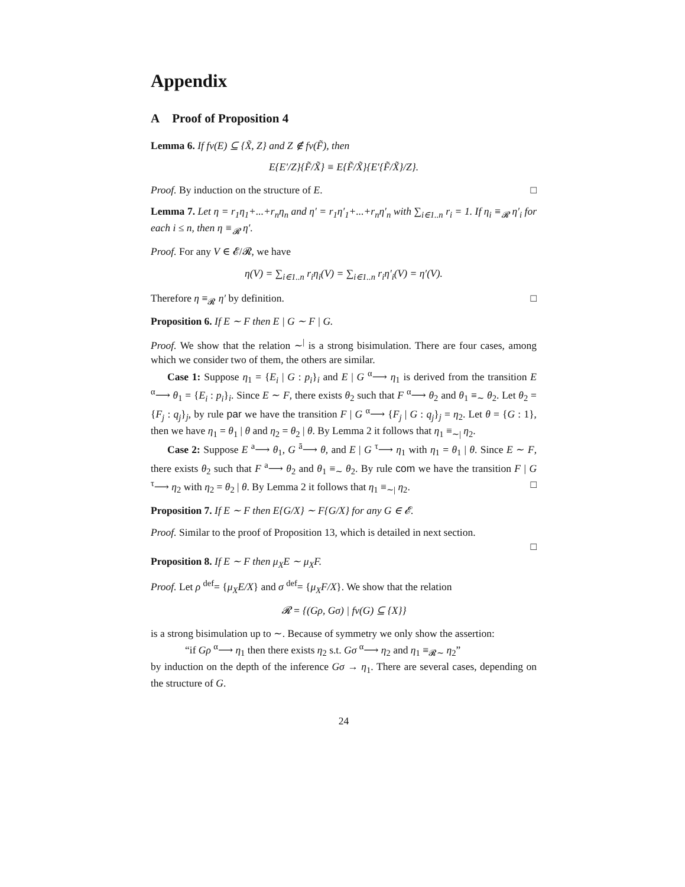Appendix
A Proof of Proposition 4
Lemma 6. If fv(E) ⊆ {X̃, Z} and Z ∉ fv(F̃), then
E{E′/Z}{F̃/X̃} ≡ E{F̃/X̃}{E′{F̃/X̃}/Z}.
Proof. By induction on the structure of E. □
Lemma 7. Let η = r<sub>1</sub>η<sub>1</sub>+...+r<sub>n</sub>η<sub>n</sub> and η′ = r<sub>1</sub>η′<sub>1</sub>+...+r<sub>n</sub>η′<sub>n</sub> with ∑<sub>i∈1..n</sub> r<sub>i</sub> = 1. If η<sub>i</sub> ≡<sub>𝓡</sub> η′<sub>i</sub> for each i ≤ n, then η ≡<sub>𝓡</sub> η′.
Proof. For any V ∈ 𝓔/𝓡, we have
η(V) = ∑<sub>i∈1..n</sub> r<sub>i</sub>η<sub>i</sub>(V) = ∑<sub>i∈1..n</sub> r<sub>i</sub>η′<sub>i</sub>(V) = η′(V).
Therefore η ≡<sub>𝓡</sub> η′ by definition. □
Proposition 6. If E ∼ F then E | G ∼ F | G.
Proof. We show that the relation ∼<sup>|</sup> is a strong bisimulation. There are four cases, among which we consider two of them, the others are similar.
Case 1: Suppose η<sub>1</sub> = {E<sub>i</sub> | G : p<sub>i</sub>}<sub>i</sub> and E | G <sup>α</sup>⟶ η<sub>1</sub> is derived from the transition E <sup>α</sup>⟶ θ<sub>1</sub> = {E<sub>i</sub> : p<sub>i</sub>}<sub>i</sub>. Since E ∼ F, there exists θ<sub>2</sub> such that F <sup>α</sup>⟶ θ<sub>2</sub> and θ<sub>1</sub> ≡<sub>∼</sub> θ<sub>2</sub>. Let θ<sub>2</sub> = {F<sub>j</sub> : q<sub>j</sub>}<sub>j</sub>, by rule par we have the transition F | G <sup>α</sup>⟶ {F<sub>j</sub> | G : q<sub>j</sub>}<sub>j</sub> = η<sub>2</sub>. Let θ = {G : 1}, then we have η<sub>1</sub> = θ<sub>1</sub> | θ and η<sub>2</sub> = θ<sub>2</sub> | θ. By Lemma 2 it follows that η<sub>1</sub> ≡<sub>∼|</sub> η<sub>2</sub>.
Case 2: Suppose E <sup>a</sup>⟶ θ<sub>1</sub>, G <sup>ā</sup>⟶ θ, and E | G <sup>τ</sup>⟶ η<sub>1</sub> with η<sub>1</sub> = θ<sub>1</sub> | θ. Since E ∼ F, there exists θ<sub>2</sub> such that F <sup>a</sup>⟶ θ<sub>2</sub> and θ<sub>1</sub> ≡<sub>∼</sub> θ<sub>2</sub>. By rule com we have the transition F | G <sup>τ</sup>⟶ η<sub>2</sub> with η<sub>2</sub> = θ<sub>2</sub> | θ. By Lemma 2 it follows that η<sub>1</sub> ≡<sub>∼|</sub> η<sub>2</sub>. □
Proposition 7. If E ∼ F then E{G/X} ∼ F{G/X} for any G ∈ 𝓔.
Proof. Similar to the proof of Proposition 13, which is detailed in next section.
□
Proposition 8. If E ∼ F then μ<sub>X</sub>E ∼ μ<sub>X</sub>F.
Proof. Let ρ <sup>def</sup>= {μ<sub>X</sub>E/X} and σ <sup>def</sup>= {μ<sub>X</sub>F/X}. We show that the relation
𝓡 = {(Gρ, Gσ) | fv(G) ⊆ {X}}
is a strong bisimulation up to ∼. Because of symmetry we only show the assertion:
“if Gρ <sup>α</sup>⟶ η<sub>1</sub> then there exists η<sub>2</sub> s.t. Gσ <sup>α</sup>⟶ η<sub>2</sub> and η<sub>1</sub> ≡<sub>𝓡∼</sub> η<sub>2</sub>”
by induction on the depth of the inference Gσ → η<sub>1</sub>. There are several cases, depending on the structure of G.
24